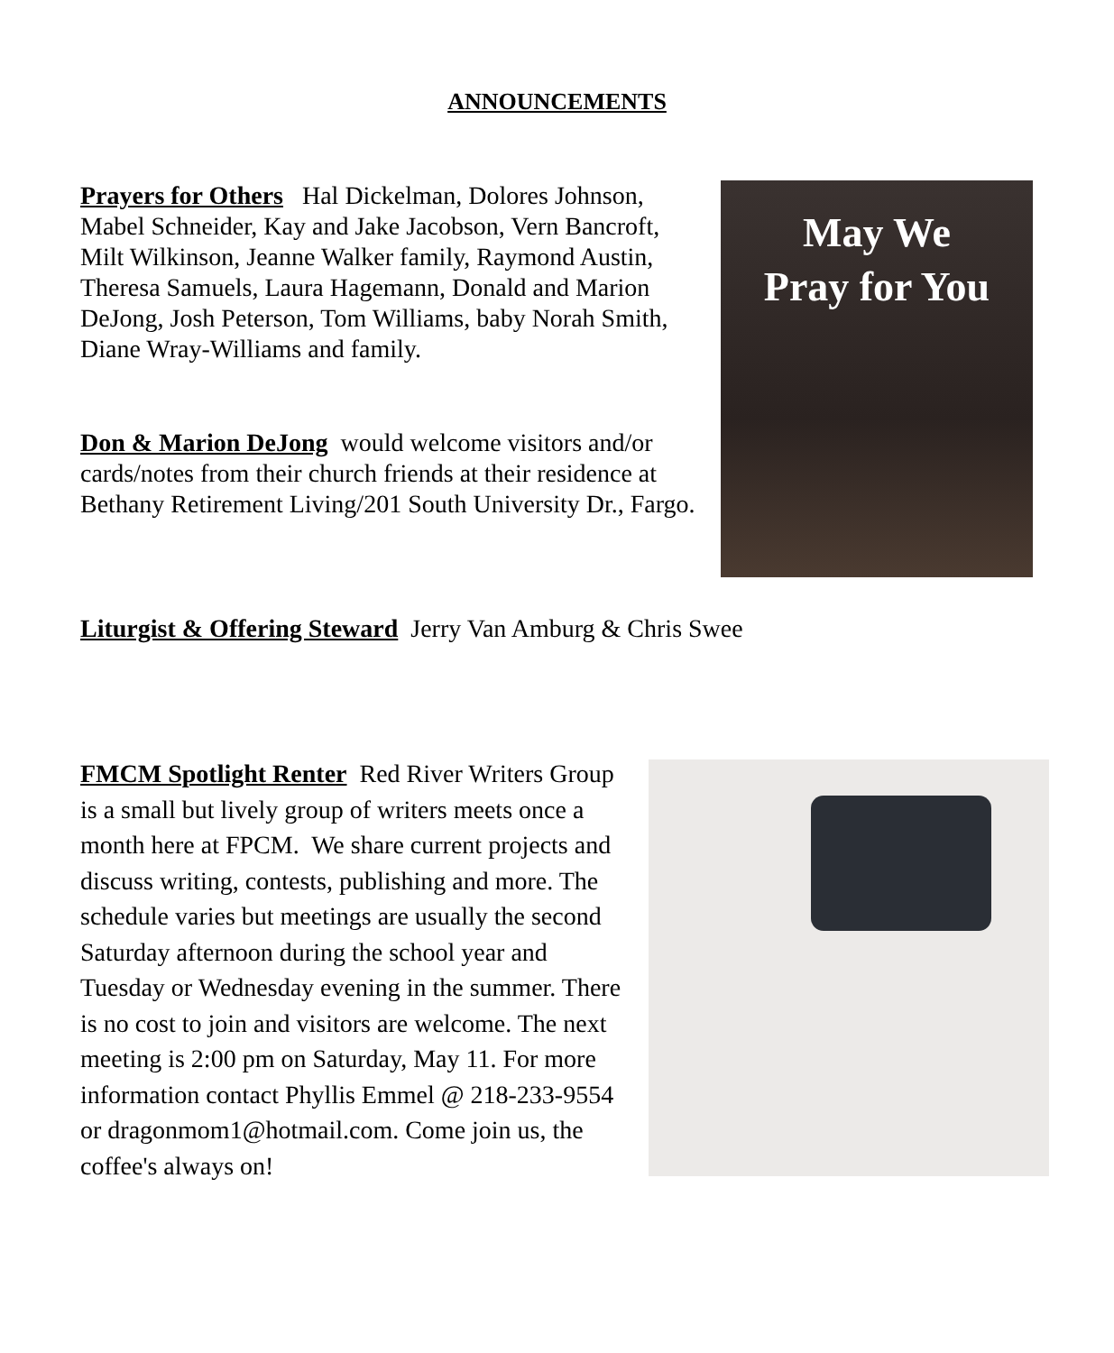ANNOUNCEMENTS
Prayers for Others Hal Dickelman, Dolores Johnson, Mabel Schneider, Kay and Jake Jacobson, Vern Bancroft, Milt Wilkinson, Jeanne Walker family, Raymond Austin, Theresa Samuels, Laura Hagemann, Donald and Marion DeJong, Josh Peterson, Tom Williams, baby Norah Smith, Diane Wray-Williams and family.
Don & Marion DeJong would welcome visitors and/or cards/notes from their church friends at their residence at Bethany Retirement Living/201 South University Dr., Fargo.
May We
Pray for You
Liturgist & Offering Steward Jerry Van Amburg & Chris Swee
FMCM Spotlight Renter Red River Writers Group is a small but lively group of writers meets once a month here at FPCM. We share current projects and discuss writing, contests, publishing and more. The schedule varies but meetings are usually the second Saturday afternoon during the school year and Tuesday or Wednesday evening in the summer. There is no cost to join and visitors are welcome. The next meeting is 2:00 pm on Saturday, May 11. For more information contact Phyllis Emmel @ 218-233-9554 or dragonmom1@hotmail.com. Come join us, the coffee's always on!